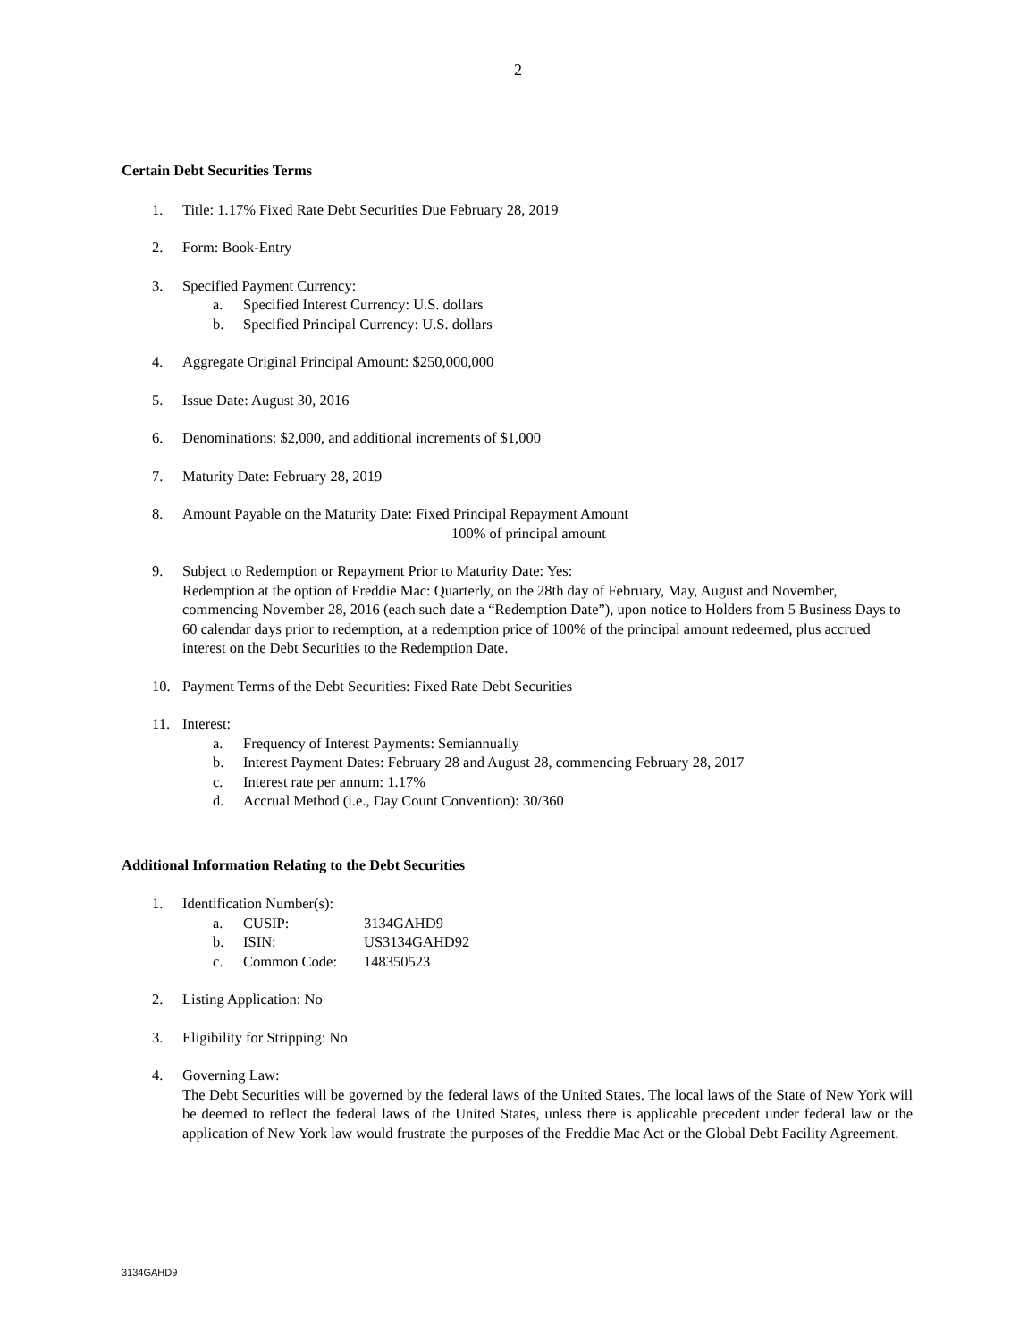2
Certain Debt Securities Terms
1. Title: 1.17% Fixed Rate Debt Securities Due February 28, 2019
2. Form: Book-Entry
3. Specified Payment Currency:
a. Specified Interest Currency: U.S. dollars
b. Specified Principal Currency: U.S. dollars
4. Aggregate Original Principal Amount: $250,000,000
5. Issue Date: August 30, 2016
6. Denominations: $2,000, and additional increments of $1,000
7. Maturity Date: February 28, 2019
8. Amount Payable on the Maturity Date: Fixed Principal Repayment Amount
100% of principal amount
9. Subject to Redemption or Repayment Prior to Maturity Date: Yes:
Redemption at the option of Freddie Mac: Quarterly, on the 28th day of February, May, August and November, commencing November 28, 2016 (each such date a “Redemption Date”), upon notice to Holders from 5 Business Days to 60 calendar days prior to redemption, at a redemption price of 100% of the principal amount redeemed, plus accrued interest on the Debt Securities to the Redemption Date.
10. Payment Terms of the Debt Securities: Fixed Rate Debt Securities
11. Interest:
a. Frequency of Interest Payments: Semiannually
b. Interest Payment Dates: February 28 and August 28, commencing February 28, 2017
c. Interest rate per annum: 1.17%
d. Accrual Method (i.e., Day Count Convention): 30/360
Additional Information Relating to the Debt Securities
1. Identification Number(s):
| a. | CUSIP: | 3134GAHD9 |
| b. | ISIN: | US3134GAHD92 |
| c. | Common Code: | 148350523 |
2. Listing Application: No
3. Eligibility for Stripping: No
4. Governing Law:
The Debt Securities will be governed by the federal laws of the United States. The local laws of the State of New York will be deemed to reflect the federal laws of the United States, unless there is applicable precedent under federal law or the application of New York law would frustrate the purposes of the Freddie Mac Act or the Global Debt Facility Agreement.
3134GAHD9